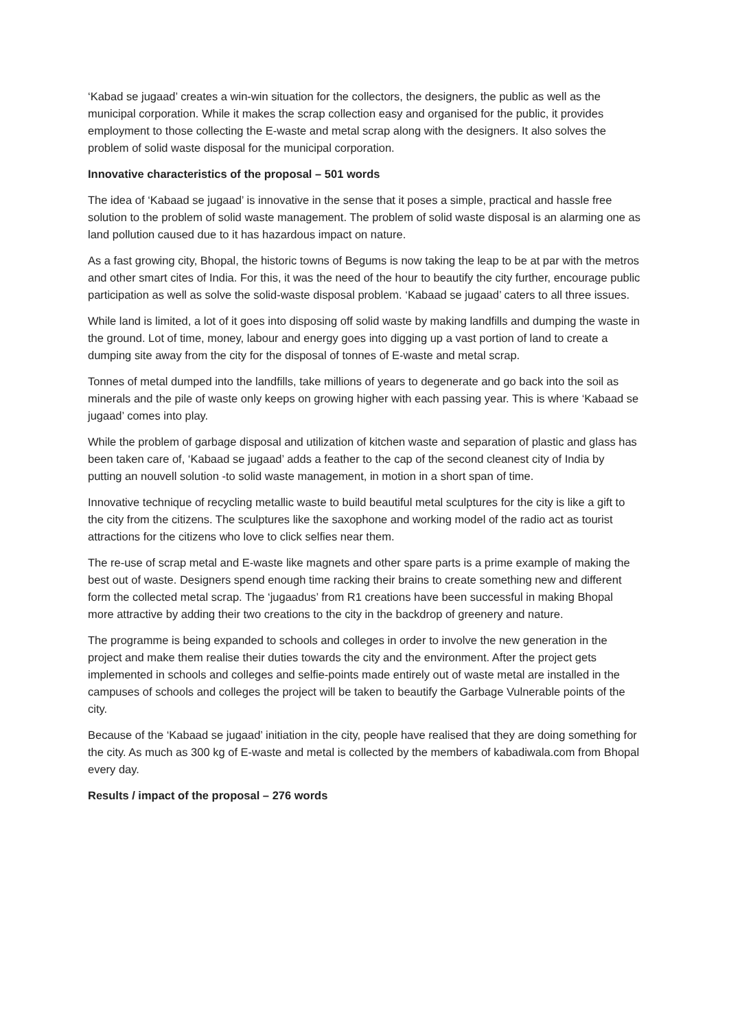‘Kabad se jugaad’ creates a win-win situation for the collectors, the designers, the public as well as the municipal corporation. While it makes the scrap collection easy and organised for the public, it provides employment to those collecting the E-waste and metal scrap along with the designers. It also solves the problem of solid waste disposal for the municipal corporation.
Innovative characteristics of the proposal – 501 words
The idea of ‘Kabaad se jugaad’ is innovative in the sense that it poses a simple, practical and hassle free solution to the problem of solid waste management. The problem of solid waste disposal is an alarming one as land pollution caused due to it has hazardous impact on nature.
As a fast growing city, Bhopal, the historic towns of Begums is now taking the leap to be at par with the metros and other smart cites of India. For this, it was the need of the hour to beautify the city further, encourage public participation as well as solve the solid-waste disposal problem. ‘Kabaad se jugaad’ caters to all three issues.
While land is limited, a lot of it goes into disposing off solid waste by making landfills and dumping the waste in the ground. Lot of time, money, labour and energy goes into digging up a vast portion of land to create a dumping site away from the city for the disposal of tonnes of E-waste and metal scrap.
Tonnes of metal dumped into the landfills, take millions of years to degenerate and go back into the soil as minerals and the pile of waste only keeps on growing higher with each passing year. This is where ‘Kabaad se jugaad’ comes into play.
While the problem of garbage disposal and utilization of kitchen waste and separation of plastic and glass has been taken care of, ‘Kabaad se jugaad’ adds a feather to the cap of the second cleanest city of India by putting an nouvell solution -to solid waste management, in motion in a short span of time.
Innovative technique of recycling metallic waste to build beautiful metal sculptures for the city is like a gift to the city from the citizens. The sculptures like the saxophone and working model of the radio act as tourist attractions for the citizens who love to click selfies near them.
The re-use of scrap metal and E-waste like magnets and other spare parts is a prime example of making the best out of waste. Designers spend enough time racking their brains to create something new and different form the collected metal scrap. The ‘jugaadus’ from R1 creations have been successful in making Bhopal more attractive by adding their two creations to the city in the backdrop of greenery and nature.
The programme is being expanded to schools and colleges in order to involve the new generation in the project and make them realise their duties towards the city and the environment. After the project gets implemented in schools and colleges and selfie-points made entirely out of waste metal are installed in the campuses of schools and colleges the project will be taken to beautify the Garbage Vulnerable points of the city.
Because of the ‘Kabaad se jugaad’ initiation in the city, people have realised that they are doing something for the city. As much as 300 kg of E-waste and metal is collected by the members of kabadiwala.com from Bhopal every day.
Results / impact of the proposal – 276 words